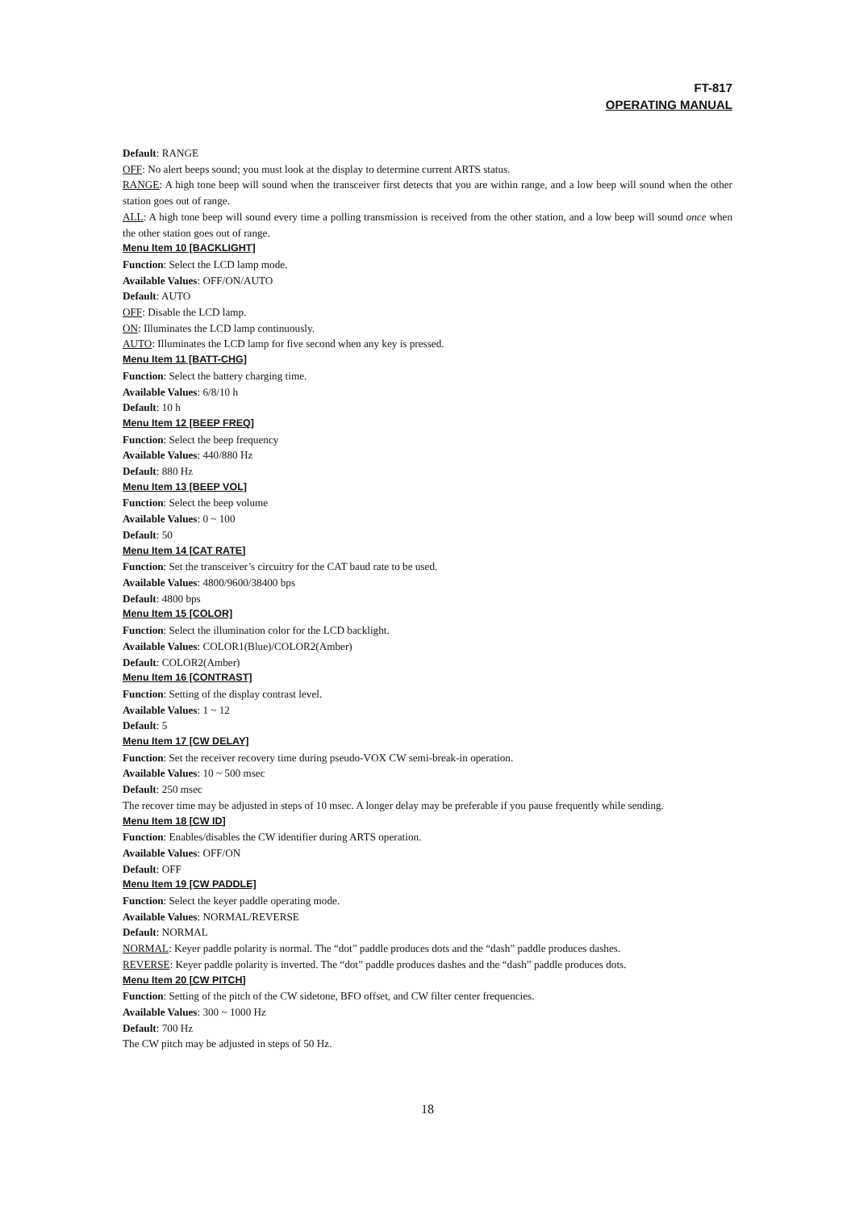FT-817
OPERATING MANUAL
Default: RANGE
OFF: No alert beeps sound; you must look at the display to determine current ARTS status.
RANGE: A high tone beep will sound when the transceiver first detects that you are within range, and a low beep will sound when the other station goes out of range.
ALL: A high tone beep will sound every time a polling transmission is received from the other station, and a low beep will sound once when the other station goes out of range.
Menu Item 10 [BACKLIGHT]
Function: Select the LCD lamp mode.
Available Values: OFF/ON/AUTO
Default: AUTO
OFF: Disable the LCD lamp.
ON: Illuminates the LCD lamp continuously.
AUTO: Illuminates the LCD lamp for five second when any key is pressed.
Menu Item 11 [BATT-CHG]
Function: Select the battery charging time.
Available Values: 6/8/10 h
Default: 10 h
Menu Item 12 [BEEP FREQ]
Function: Select the beep frequency
Available Values: 440/880 Hz
Default: 880 Hz
Menu Item 13 [BEEP VOL]
Function: Select the beep volume
Available Values: 0 ~ 100
Default: 50
Menu Item 14 [CAT RATE]
Function: Set the transceiver’s circuitry for the CAT baud rate to be used.
Available Values: 4800/9600/38400 bps
Default: 4800 bps
Menu Item 15 [COLOR]
Function: Select the illumination color for the LCD backlight.
Available Values: COLOR1(Blue)/COLOR2(Amber)
Default: COLOR2(Amber)
Menu Item 16 [CONTRAST]
Function: Setting of the display contrast level.
Available Values: 1 ~ 12
Default: 5
Menu Item 17 [CW DELAY]
Function: Set the receiver recovery time during pseudo-VOX CW semi-break-in operation.
Available Values: 10 ~ 500 msec
Default: 250 msec
The recover time may be adjusted in steps of 10 msec. A longer delay may be preferable if you pause frequently while sending.
Menu Item 18 [CW ID]
Function: Enables/disables the CW identifier during ARTS operation.
Available Values: OFF/ON
Default: OFF
Menu Item 19 [CW PADDLE]
Function: Select the keyer paddle operating mode.
Available Values: NORMAL/REVERSE
Default: NORMAL
NORMAL: Keyer paddle polarity is normal. The “dot” paddle produces dots and the “dash” paddle produces dashes.
REVERSE: Keyer paddle polarity is inverted. The “dot” paddle produces dashes and the “dash” paddle produces dots.
Menu Item 20 [CW PITCH]
Function: Setting of the pitch of the CW sidetone, BFO offset, and CW filter center frequencies.
Available Values: 300 ~ 1000 Hz
Default: 700 Hz
The CW pitch may be adjusted in steps of 50 Hz.
18